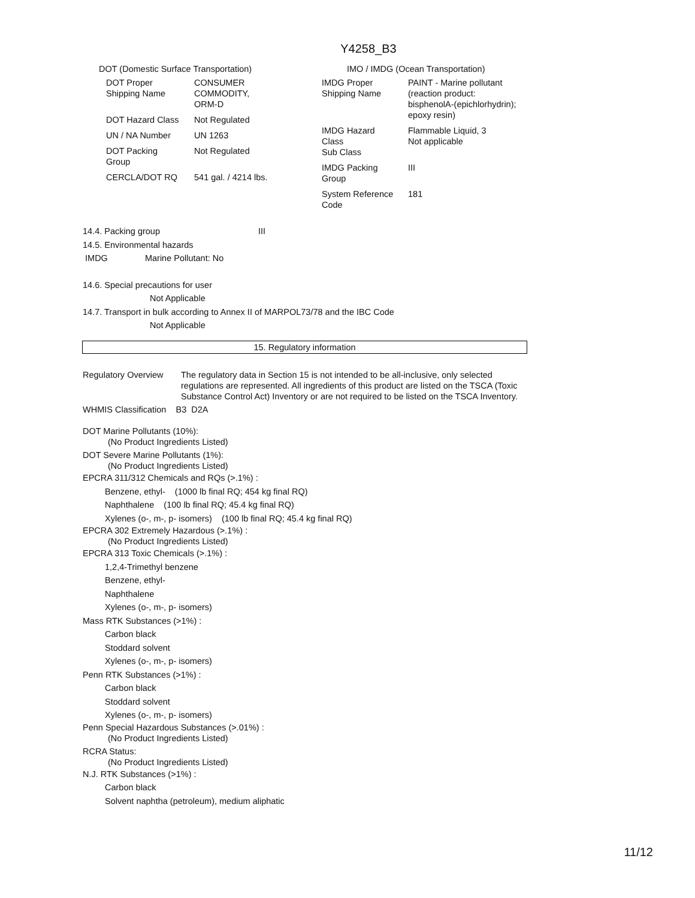Y4258_B3
DOT (Domestic Surface Transportation)
| DOT Proper Shipping Name | CONSUMER COMMODITY, ORM-D |
| DOT Hazard Class | Not Regulated |
| UN / NA Number | UN 1263 |
| DOT Packing Group | Not Regulated |
| CERCLA/DOT RQ | 541 gal. / 4214 lbs. |
IMO / IMDG (Ocean Transportation)
| IMDG Proper Shipping Name | PAINT - Marine pollutant (reaction product: bisphenolA-(epichlorhydrin); epoxy resin) |
| IMDG Hazard Class Sub Class | Flammable Liquid, 3 Not applicable |
| IMDG Packing Group | III |
| System Reference Code | 181 |
14.4. Packing group III
14.5. Environmental hazards
IMDG Marine Pollutant: No
14.6. Special precautions for user
Not Applicable
14.7. Transport in bulk according to Annex II of MARPOL73/78 and the IBC Code
Not Applicable
15. Regulatory information
Regulatory Overview
The regulatory data in Section 15 is not intended to be all-inclusive, only selected regulations are represented. All ingredients of this product are listed on the TSCA (Toxic Substance Control Act) Inventory or are not required to be listed on the TSCA Inventory.
WHMIS Classification B3 D2A
DOT Marine Pollutants (10%):
(No Product Ingredients Listed)
DOT Severe Marine Pollutants (1%):
(No Product Ingredients Listed)
EPCRA 311/312 Chemicals and RQs (>.1%) :
Benzene, ethyl- (1000 lb final RQ; 454 kg final RQ)
Naphthalene (100 lb final RQ; 45.4 kg final RQ)
Xylenes (o-, m-, p- isomers) (100 lb final RQ; 45.4 kg final RQ)
EPCRA 302 Extremely Hazardous (>.1%) :
(No Product Ingredients Listed)
EPCRA 313 Toxic Chemicals (>.1%) :
1,2,4-Trimethyl benzene
Benzene, ethyl-
Naphthalene
Xylenes (o-, m-, p- isomers)
Mass RTK Substances (>1%) :
Carbon black
Stoddard solvent
Xylenes (o-, m-, p- isomers)
Penn RTK Substances (>1%) :
Carbon black
Stoddard solvent
Xylenes (o-, m-, p- isomers)
Penn Special Hazardous Substances (>.01%) :
(No Product Ingredients Listed)
RCRA Status:
(No Product Ingredients Listed)
N.J. RTK Substances (>1%) :
Carbon black
Solvent naphtha (petroleum), medium aliphatic
11/12